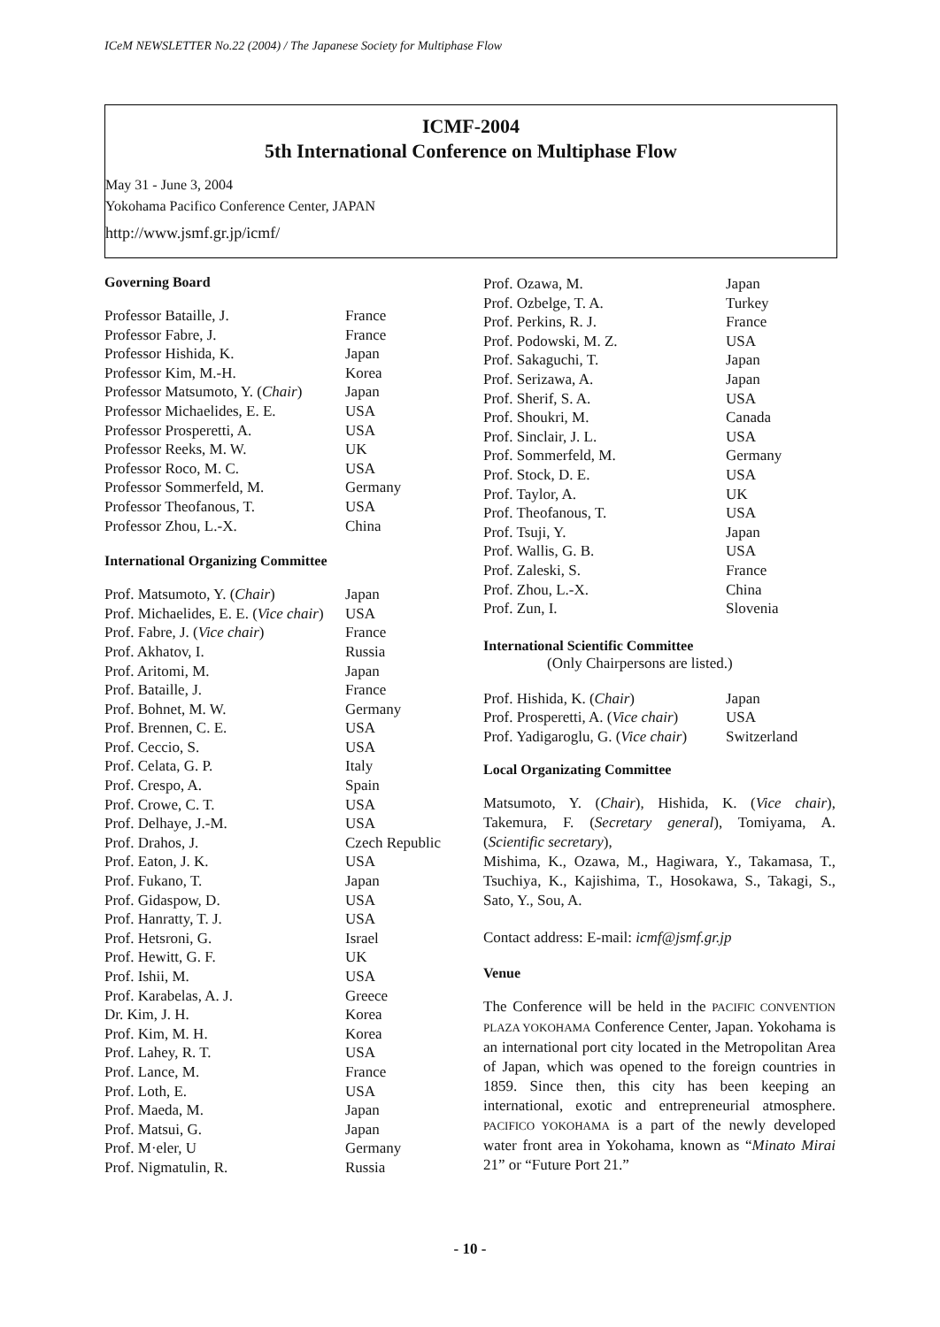ICeM NEWSLETTER No.22 (2004) / The Japanese Society for Multiphase Flow
ICMF-2004
5th International Conference on Multiphase Flow
May 31 - June 3, 2004
Yokohama Pacifico Conference Center, JAPAN
http://www.jsmf.gr.jp/icmf/
Governing Board
| Professor Bataille, J. | France |
| Professor Fabre, J. | France |
| Professor Hishida, K. | Japan |
| Professor Kim, M.-H. | Korea |
| Professor Matsumoto, Y. ( Chair ) | Japan |
| Professor Michaelides, E. E. | USA |
| Professor Prosperetti, A. | USA |
| Professor Reeks, M. W. | UK |
| Professor Roco, M. C. | USA |
| Professor Sommerfeld, M. | Germany |
| Professor Theofanous, T. | USA |
| Professor Zhou, L.-X. | China |
International Organizing Committee
| Prof. Matsumoto, Y. ( Chair ) | Japan |
| Prof. Michaelides, E. E. ( Vice chair ) | USA |
| Prof. Fabre, J. ( Vice chair ) | France |
| Prof. Akhatov, I. | Russia |
| Prof. Aritomi, M. | Japan |
| Prof. Bataille, J. | France |
| Prof. Bohnet, M. W. | Germany |
| Prof. Brennen, C. E. | USA |
| Prof. Ceccio, S. | USA |
| Prof. Celata, G. P. | Italy |
| Prof. Crespo, A. | Spain |
| Prof. Crowe, C. T. | USA |
| Prof. Delhaye, J.-M. | USA |
| Prof. Drahos, J. | Czech Republic |
| Prof. Eaton, J. K. | USA |
| Prof. Fukano, T. | Japan |
| Prof. Gidaspow, D. | USA |
| Prof. Hanratty, T. J. | USA |
| Prof. Hetsroni, G. | Israel |
| Prof. Hewitt, G. F. | UK |
| Prof. Ishii, M. | USA |
| Prof. Karabelas, A. J. | Greece |
| Dr. Kim, J. H. | Korea |
| Prof. Kim, M. H. | Korea |
| Prof. Lahey, R. T. | USA |
| Prof. Lance, M. | France |
| Prof. Loth, E. | USA |
| Prof. Maeda, M. | Japan |
| Prof. Matsui, G. | Japan |
| Prof. M·eler, U | Germany |
| Prof. Nigmatulin, R. | Russia |
| Prof. Ozawa, M. | Japan |
| Prof. Ozbelge, T. A. | Turkey |
| Prof. Perkins, R. J. | France |
| Prof. Podowski, M. Z. | USA |
| Prof. Sakaguchi, T. | Japan |
| Prof. Serizawa, A. | Japan |
| Prof. Sherif, S. A. | USA |
| Prof. Shoukri, M. | Canada |
| Prof. Sinclair, J. L. | USA |
| Prof. Sommerfeld, M. | Germany |
| Prof. Stock, D. E. | USA |
| Prof. Taylor, A. | UK |
| Prof. Theofanous, T. | USA |
| Prof. Tsuji, Y. | Japan |
| Prof. Wallis, G. B. | USA |
| Prof. Zaleski, S. | France |
| Prof. Zhou, L.-X. | China |
| Prof. Zun, I. | Slovenia |
International Scientific Committee
(Only Chairpersons are listed.)
| Prof. Hishida, K. ( Chair ) | Japan |
| Prof. Prosperetti, A. ( Vice chair ) | USA |
| Prof. Yadigaroglu, G. ( Vice chair ) | Switzerland |
Local Organizating Committee
Matsumoto, Y. (Chair), Hishida, K. (Vice chair), Takemura, F. (Secretary general), Tomiyama, A. (Scientific secretary),
Mishima, K., Ozawa, M., Hagiwara, Y., Takamasa, T., Tsuchiya, K., Kajishima, T., Hosokawa, S., Takagi, S., Sato, Y., Sou, A.
Contact address: E-mail: icmf@jsmf.gr.jp
Venue
The Conference will be held in the PACIFIC CONVENTION PLAZA YOKOHAMA Conference Center, Japan. Yokohama is an international port city located in the Metropolitan Area of Japan, which was opened to the foreign countries in 1859. Since then, this city has been keeping an international, exotic and entrepreneurial atmosphere. PACIFICO YOKOHAMA is a part of the newly developed water front area in Yokohama, known as “Minato Mirai 21” or “Future Port 21.”
- 10 -